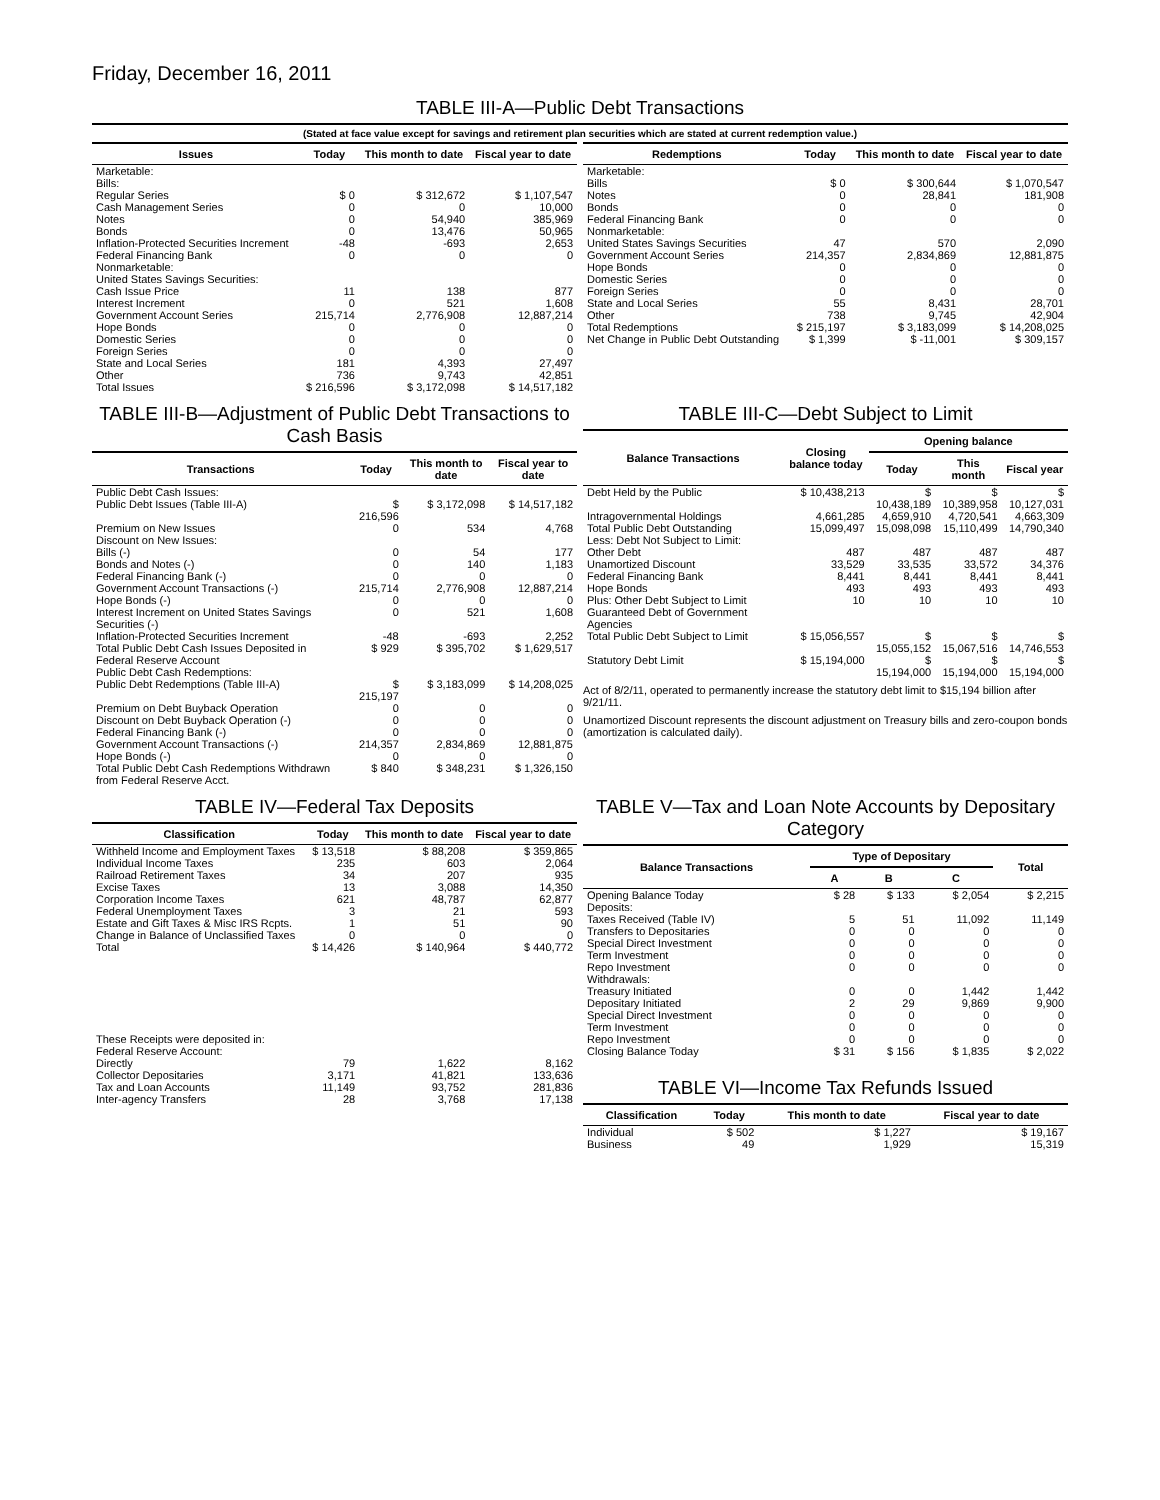Friday, December 16, 2011
TABLE III-A—Public Debt Transactions
(Stated at face value except for savings and retirement plan securities which are stated at current redemption value.)
| Issues | Today | This month to date | Fiscal year to date |
| --- | --- | --- | --- |
| Marketable: | | | |
| Bills: | | | |
| Regular Series | $ 0 | $ 312,672 | $ 1,107,547 |
| Cash Management Series | 0 | 0 | 10,000 |
| Notes | 0 | 54,940 | 385,969 |
| Bonds | 0 | 13,476 | 50,965 |
| Inflation-Protected Securities Increment | -48 | -693 | 2,653 |
| Federal Financing Bank | 0 | 0 | 0 |
| Nonmarketable: | | | |
| United States Savings Securities: | | | |
| Cash Issue Price | 11 | 138 | 877 |
| Interest Increment | 0 | 521 | 1,608 |
| Government Account Series | 215,714 | 2,776,908 | 12,887,214 |
| Hope Bonds | 0 | 0 | 0 |
| Domestic Series | 0 | 0 | 0 |
| Foreign Series | 0 | 0 | 0 |
| State and Local Series | 181 | 4,393 | 27,497 |
| Other | 736 | 9,743 | 42,851 |
| Total Issues | $ 216,596 | $ 3,172,098 | $ 14,517,182 |
| Redemptions | Today | This month to date | Fiscal year to date |
| --- | --- | --- | --- |
| Marketable: | | | |
| Bills | $ 0 | $ 300,644 | $ 1,070,547 |
| Notes | 0 | 28,841 | 181,908 |
| Bonds | 0 | 0 | 0 |
| Federal Financing Bank | 0 | 0 | 0 |
| Nonmarketable: | | | |
| United States Savings Securities | 47 | 570 | 2,090 |
| Government Account Series | 214,357 | 2,834,869 | 12,881,875 |
| Hope Bonds | 0 | 0 | 0 |
| Domestic Series | 0 | 0 | 0 |
| Foreign Series | 0 | 0 | 0 |
| State and Local Series | 55 | 8,431 | 28,701 |
| Other | 738 | 9,745 | 42,904 |
| Total Redemptions | $ 215,197 | $ 3,183,099 | $ 14,208,025 |
| Net Change in Public Debt Outstanding | $ 1,399 | $ -11,001 | $ 309,157 |
TABLE III-B—Adjustment of Public Debt Transactions to Cash Basis
| Transactions | Today | This month to date | Fiscal year to date |
| --- | --- | --- | --- |
| Public Debt Cash Issues: | | | |
| Public Debt Issues (Table III-A) | $ 216,596 | $ 3,172,098 | $ 14,517,182 |
| Premium on New Issues | 0 | 534 | 4,768 |
| Discount on New Issues: | | | |
| Bills (-) | 0 | 54 | 177 |
| Bonds and Notes (-) | 0 | 140 | 1,183 |
| Federal Financing Bank (-) | 0 | 0 | 0 |
| Government Account Transactions (-) | 215,714 | 2,776,908 | 12,887,214 |
| Hope Bonds (-) | 0 | 0 | 0 |
| Interest Increment on United States Savings Securities (-) | 0 | 521 | 1,608 |
| Inflation-Protected Securities Increment | -48 | -693 | 2,252 |
| Total Public Debt Cash Issues Deposited in Federal Reserve Account | $ 929 | $ 395,702 | $ 1,629,517 |
| Public Debt Cash Redemptions: | | | |
| Public Debt Redemptions (Table III-A) | $ 215,197 | $ 3,183,099 | $ 14,208,025 |
| Premium on Debt Buyback Operation | 0 | 0 | 0 |
| Discount on Debt Buyback Operation (-) | 0 | 0 | 0 |
| Federal Financing Bank (-) | 0 | 0 | 0 |
| Government Account Transactions (-) | 214,357 | 2,834,869 | 12,881,875 |
| Hope Bonds (-) | 0 | 0 | 0 |
| Total Public Debt Cash Redemptions Withdrawn from Federal Reserve Acct. | $ 840 | $ 348,231 | $ 1,326,150 |
TABLE III-C—Debt Subject to Limit
| Balance Transactions | Closing balance today | Opening balance | | |
| --- | --- | --- | --- | --- |
| | | Today | This month | Fiscal year |
| Debt Held by the Public | $ 10,438,213 | $ 10,438,189 | $ 10,389,958 | $ 10,127,031 |
| Intragovernmental Holdings | 4,661,285 | 4,659,910 | 4,720,541 | 4,663,309 |
| Total Public Debt Outstanding | 15,099,497 | 15,098,098 | 15,110,499 | 14,790,340 |
| Less: Debt Not Subject to Limit: | | | | |
| Other Debt | 487 | 487 | 487 | 487 |
| Unamortized Discount | 33,529 | 33,535 | 33,572 | 34,376 |
| Federal Financing Bank | 8,441 | 8,441 | 8,441 | 8,441 |
| Hope Bonds | 493 | 493 | 493 | 493 |
| Plus: Other Debt Subject to Limit Guaranteed Debt of Government Agencies | 10 | 10 | 10 | 10 |
| Total Public Debt Subject to Limit | $ 15,056,557 | $ 15,055,152 | $ 15,067,516 | $ 14,746,553 |
| Statutory Debt Limit | $ 15,194,000 | $ 15,194,000 | $ 15,194,000 | $ 15,194,000 |
Act of 8/2/11, operated to permanently increase the statutory debt limit to $15,194 billion after 9/21/11.
Unamortized Discount represents the discount adjustment on Treasury bills and zero-coupon bonds (amortization is calculated daily).
TABLE IV—Federal Tax Deposits
| Classification | Today | This month to date | Fiscal year to date |
| --- | --- | --- | --- |
| Withheld Income and Employment Taxes | $ 13,518 | $ 88,208 | $ 359,865 |
| Individual Income Taxes | 235 | 603 | 2,064 |
| Railroad Retirement Taxes | 34 | 207 | 935 |
| Excise Taxes | 13 | 3,088 | 14,350 |
| Corporation Income Taxes | 621 | 48,787 | 62,877 |
| Federal Unemployment Taxes | 3 | 21 | 593 |
| Estate and Gift Taxes & Misc IRS Rcpts. | 1 | 51 | 90 |
| Change in Balance of Unclassified Taxes | 0 | 0 | 0 |
| Total | $ 14,426 | $ 140,964 | $ 440,772 |
| These Receipts were deposited in: | | | |
| Federal Reserve Account: | | | |
| Directly | 79 | 1,622 | 8,162 |
| Collector Depositaries | 3,171 | 41,821 | 133,636 |
| Tax and Loan Accounts | 11,149 | 93,752 | 281,836 |
| Inter-agency Transfers | 28 | 3,768 | 17,138 |
TABLE V—Tax and Loan Note Accounts by Depositary Category
| Balance Transactions | Type of Depositary | | | Total |
| --- | --- | --- | --- | --- |
| | A | B | C | |
| Opening Balance Today | $ 28 | $ 133 | $ 2,054 | $ 2,215 |
| Deposits: | | | | |
| Taxes Received (Table IV) | 5 | 51 | 11,092 | 11,149 |
| Transfers to Depositaries | 0 | 0 | 0 | 0 |
| Special Direct Investment | 0 | 0 | 0 | 0 |
| Term Investment | 0 | 0 | 0 | 0 |
| Repo Investment | 0 | 0 | 0 | 0 |
| Withdrawals: | | | | |
| Treasury Initiated | 0 | 0 | 1,442 | 1,442 |
| Depositary Initiated | 2 | 29 | 9,869 | 9,900 |
| Special Direct Investment | 0 | 0 | 0 | 0 |
| Term Investment | 0 | 0 | 0 | 0 |
| Repo Investment | 0 | 0 | 0 | 0 |
| Closing Balance Today | $ 31 | $ 156 | $ 1,835 | $ 2,022 |
TABLE VI—Income Tax Refunds Issued
| Classification | Today | This month to date | Fiscal year to date |
| --- | --- | --- | --- |
| Individual | $ 502 | $ 1,227 | $ 19,167 |
| Business | 49 | 1,929 | 15,319 |